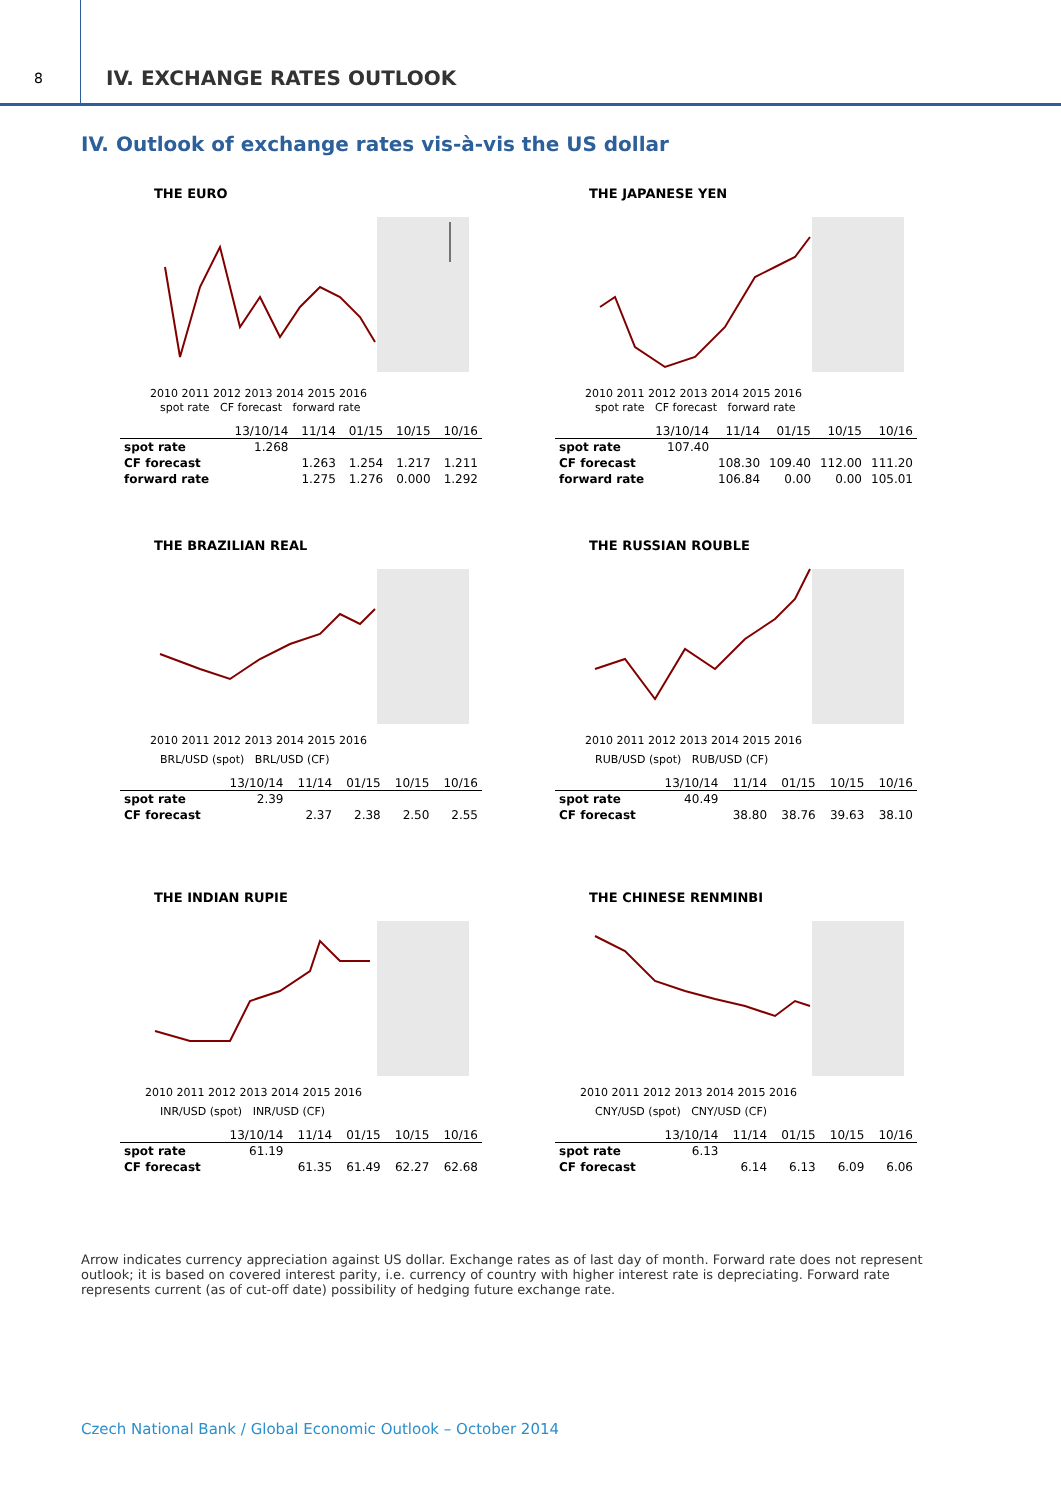8 IV. EXCHANGE RATES OUTLOOK
IV. Outlook of exchange rates vis-à-vis the US dollar
THE EURO
2010 2011 2012 2013 2014 2015 2016
spot rate CF forecast forward rate
| | 13/10/14 | 11/14 | 01/15 | 10/15 | 10/16 |
| --- | --- | --- | --- | --- | --- |
| spot rate | 1.268 | | | | |
| CF forecast | | 1.263 | 1.254 | 1.217 | 1.211 |
| forward rate | | 1.275 | 1.276 | 0.000 | 1.292 |
THE JAPANESE YEN
2010 2011 2012 2013 2014 2015 2016
spot rate CF forecast forward rate
| | 13/10/14 | 11/14 | 01/15 | 10/15 | 10/16 |
| --- | --- | --- | --- | --- | --- |
| spot rate | 107.40 | | | | |
| CF forecast | | 108.30 | 109.40 | 112.00 | 111.20 |
| forward rate | | 106.84 | 0.00 | 0.00 | 105.01 |
THE BRAZILIAN REAL
2010 2011 2012 2013 2014 2015 2016
BRL/USD (spot) BRL/USD (CF)
| | 13/10/14 | 11/14 | 01/15 | 10/15 | 10/16 |
| --- | --- | --- | --- | --- | --- |
| spot rate | 2.39 | | | | |
| CF forecast | | 2.37 | 2.38 | 2.50 | 2.55 |
THE RUSSIAN ROUBLE
2010 2011 2012 2013 2014 2015 2016
RUB/USD (spot) RUB/USD (CF)
| | 13/10/14 | 11/14 | 01/15 | 10/15 | 10/16 |
| --- | --- | --- | --- | --- | --- |
| spot rate | 40.49 | | | | |
| CF forecast | | 38.80 | 38.76 | 39.63 | 38.10 |
THE INDIAN RUPIE
2010 2011 2012 2013 2014 2015 2016
INR/USD (spot) INR/USD (CF)
| | 13/10/14 | 11/14 | 01/15 | 10/15 | 10/16 |
| --- | --- | --- | --- | --- | --- |
| spot rate | 61.19 | | | | |
| CF forecast | | 61.35 | 61.49 | 62.27 | 62.68 |
THE CHINESE RENMINBI
2010 2011 2012 2013 2014 2015 2016
CNY/USD (spot) CNY/USD (CF)
| | 13/10/14 | 11/14 | 01/15 | 10/15 | 10/16 |
| --- | --- | --- | --- | --- | --- |
| spot rate | 6.13 | | | | |
| CF forecast | | 6.14 | 6.13 | 6.09 | 6.06 |
Arrow indicates currency appreciation against US dollar. Exchange rates as of last day of month. Forward rate does not represent outlook; it is based on covered interest parity, i.e. currency of country with higher interest rate is depreciating. Forward rate represents current (as of cut-off date) possibility of hedging future exchange rate.
Czech National Bank / Global Economic Outlook – October 2014